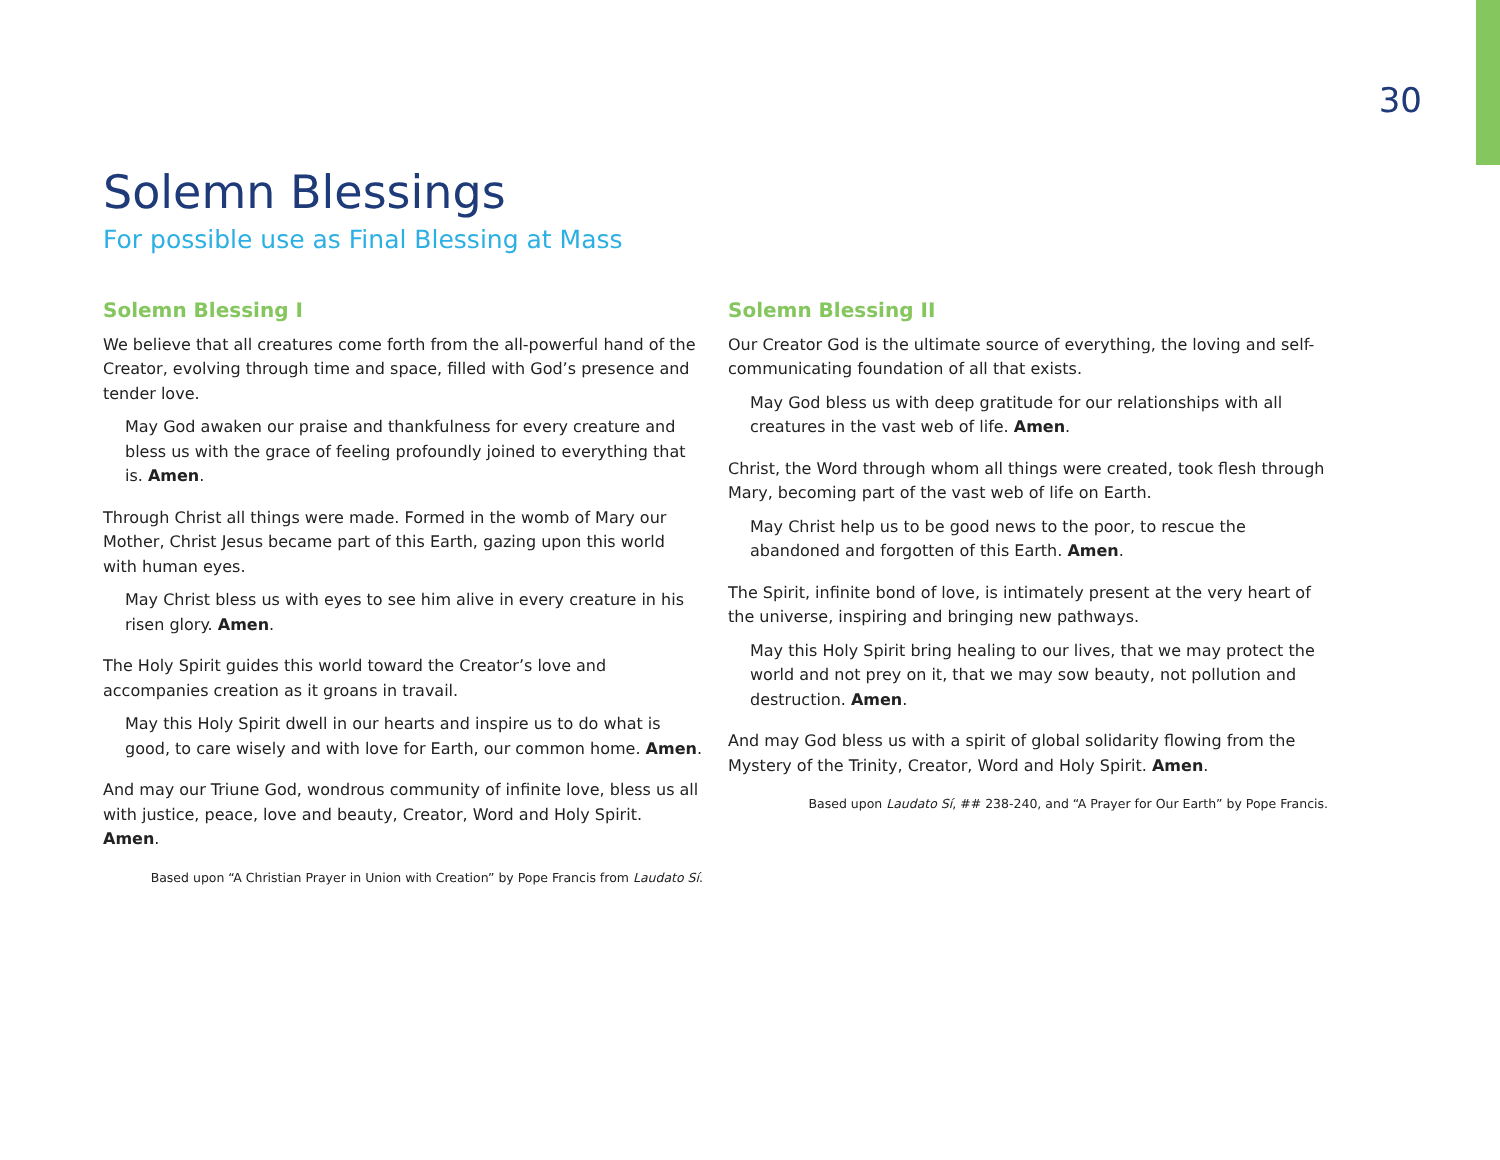30
Solemn Blessings
For possible use as Final Blessing at Mass
Solemn Blessing I
We believe that all creatures come forth from the all-powerful hand of the Creator, evolving through time and space, filled with God’s presence and tender love.
May God awaken our praise and thankfulness for every creature and bless us with the grace of feeling profoundly joined to everything that is. Amen.
Through Christ all things were made. Formed in the womb of Mary our Mother, Christ Jesus became part of this Earth, gazing upon this world with human eyes.
May Christ bless us with eyes to see him alive in every creature in his risen glory. Amen.
The Holy Spirit guides this world toward the Creator’s love and accompanies creation as it groans in travail.
May this Holy Spirit dwell in our hearts and inspire us to do what is good, to care wisely and with love for Earth, our common home. Amen.
And may our Triune God, wondrous community of infinite love, bless us all with justice, peace, love and beauty, Creator, Word and Holy Spirit. Amen.
Based upon “A Christian Prayer in Union with Creation” by Pope Francis from Laudato Sí.
Solemn Blessing II
Our Creator God is the ultimate source of everything, the loving and self-communicating foundation of all that exists.
May God bless us with deep gratitude for our relationships with all creatures in the vast web of life. Amen.
Christ, the Word through whom all things were created, took flesh through Mary, becoming part of the vast web of life on Earth.
May Christ help us to be good news to the poor, to rescue the abandoned and forgotten of this Earth. Amen.
The Spirit, infinite bond of love, is intimately present at the very heart of the universe, inspiring and bringing new pathways.
May this Holy Spirit bring healing to our lives, that we may protect the world and not prey on it, that we may sow beauty, not pollution and destruction. Amen.
And may God bless us with a spirit of global solidarity flowing from the Mystery of the Trinity, Creator, Word and Holy Spirit. Amen.
Based upon Laudato Sí, ## 238-240, and “A Prayer for Our Earth” by Pope Francis.